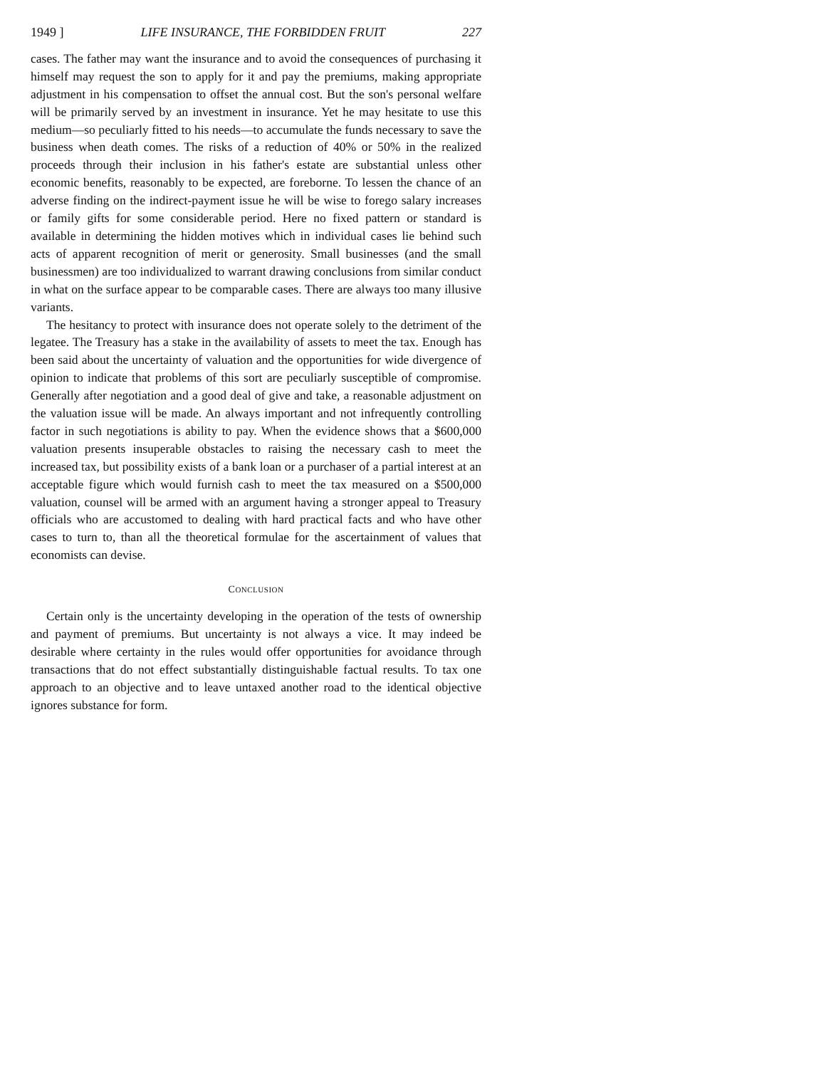1949 ] LIFE INSURANCE, THE FORBIDDEN FRUIT 227
cases. The father may want the insurance and to avoid the consequences of purchasing it himself may request the son to apply for it and pay the premiums, making appropriate adjustment in his compensation to offset the annual cost. But the son's personal welfare will be primarily served by an investment in insurance. Yet he may hesitate to use this medium—so peculiarly fitted to his needs—to accumulate the funds necessary to save the business when death comes. The risks of a reduction of 40% or 50% in the realized proceeds through their inclusion in his father's estate are substantial unless other economic benefits, reasonably to be expected, are foreborne. To lessen the chance of an adverse finding on the indirect-payment issue he will be wise to forego salary increases or family gifts for some considerable period. Here no fixed pattern or standard is available in determining the hidden motives which in individual cases lie behind such acts of apparent recognition of merit or generosity. Small businesses (and the small businessmen) are too individualized to warrant drawing conclusions from similar conduct in what on the surface appear to be comparable cases. There are always too many illusive variants.
The hesitancy to protect with insurance does not operate solely to the detriment of the legatee. The Treasury has a stake in the availability of assets to meet the tax. Enough has been said about the uncertainty of valuation and the opportunities for wide divergence of opinion to indicate that problems of this sort are peculiarly susceptible of compromise. Generally after negotiation and a good deal of give and take, a reasonable adjustment on the valuation issue will be made. An always important and not infrequently controlling factor in such negotiations is ability to pay. When the evidence shows that a $600,000 valuation presents insuperable obstacles to raising the necessary cash to meet the increased tax, but possibility exists of a bank loan or a purchaser of a partial interest at an acceptable figure which would furnish cash to meet the tax measured on a $500,000 valuation, counsel will be armed with an argument having a stronger appeal to Treasury officials who are accustomed to dealing with hard practical facts and who have other cases to turn to, than all the theoretical formulae for the ascertainment of values that economists can devise.
CONCLUSION
Certain only is the uncertainty developing in the operation of the tests of ownership and payment of premiums. But uncertainty is not always a vice. It may indeed be desirable where certainty in the rules would offer opportunities for avoidance through transactions that do not effect substantially distinguishable factual results. To tax one approach to an objective and to leave untaxed another road to the identical objective ignores substance for form.